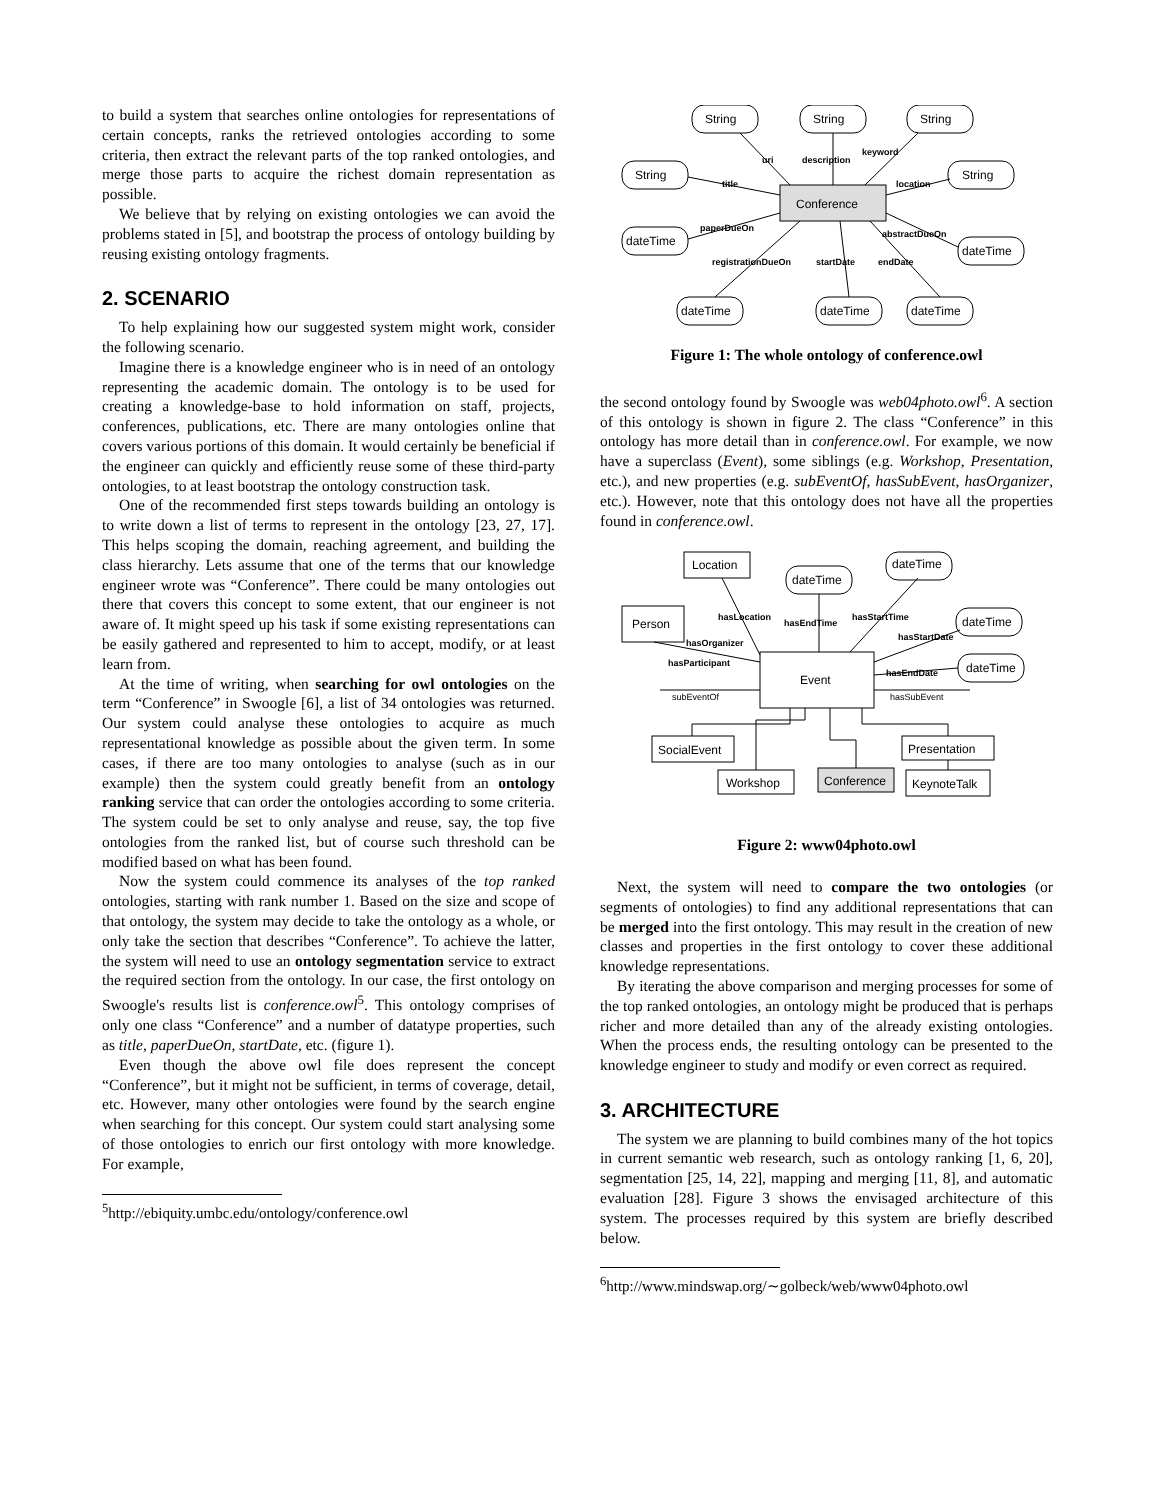to build a system that searches online ontologies for representations of certain concepts, ranks the retrieved ontologies according to some criteria, then extract the relevant parts of the top ranked ontologies, and merge those parts to acquire the richest domain representation as possible.
We believe that by relying on existing ontologies we can avoid the problems stated in [5], and bootstrap the process of ontology building by reusing existing ontology fragments.
2. SCENARIO
To help explaining how our suggested system might work, consider the following scenario.
Imagine there is a knowledge engineer who is in need of an ontology representing the academic domain. The ontology is to be used for creating a knowledge-base to hold information on staff, projects, conferences, publications, etc. There are many ontologies online that covers various portions of this domain. It would certainly be beneficial if the engineer can quickly and efficiently reuse some of these third-party ontologies, to at least bootstrap the ontology construction task.
One of the recommended first steps towards building an ontology is to write down a list of terms to represent in the ontology [23, 27, 17]. This helps scoping the domain, reaching agreement, and building the class hierarchy. Lets assume that one of the terms that our knowledge engineer wrote was “Conference”. There could be many ontologies out there that covers this concept to some extent, that our engineer is not aware of. It might speed up his task if some existing representations can be easily gathered and represented to him to accept, modify, or at least learn from.
At the time of writing, when searching for owl ontologies on the term “Conference” in Swoogle [6], a list of 34 ontologies was returned. Our system could analyse these ontologies to acquire as much representational knowledge as possible about the given term. In some cases, if there are too many ontologies to analyse (such as in our example) then the system could greatly benefit from an ontology ranking service that can order the ontologies according to some criteria. The system could be set to only analyse and reuse, say, the top five ontologies from the ranked list, but of course such threshold can be modified based on what has been found.
Now the system could commence its analyses of the top ranked ontologies, starting with rank number 1. Based on the size and scope of that ontology, the system may decide to take the ontology as a whole, or only take the section that describes “Conference”. To achieve the latter, the system will need to use an ontology segmentation service to extract the required section from the ontology. In our case, the first ontology on Swoogle's results list is conference.owl<sup>5</sup>. This ontology comprises of only one class “Conference” and a number of datatype properties, such as title, paperDueOn, startDate, etc. (figure 1).
Even though the above owl file does represent the concept “Conference”, but it might not be sufficient, in terms of coverage, detail, etc. However, many other ontologies were found by the search engine when searching for this concept. Our system could start analysing some of those ontologies to enrich our first ontology with more knowledge. For example,
<sup>5</sup> http://ebiquity.umbc.edu/ontology/conference.owl
String
String
String
String
String
Conference
dateTime
dateTime
dateTime
dateTime
dateTime
uri
description
keyword
title
location
paperDueOn
abstractDueOn
registrationDueOn
startDate
endDate
Figure 1: The whole ontology of conference.owl
the second ontology found by Swoogle was web04photo.owl<sup>6</sup>. A section of this ontology is shown in figure 2. The class “Conference” in this ontology has more detail than in conference.owl. For example, we now have a superclass (Event), some siblings (e.g. Workshop, Presentation, etc.), and new properties (e.g. subEventOf, hasSubEvent, hasOrganizer, etc.). However, note that this ontology does not have all the properties found in conference.owl.
Location
dateTime
dateTime
Person
dateTime
Event
dateTime
SocialEvent
Presentation
Workshop
Conference
KeynoteTalk
hasLocation
hasEndTime
hasStartTime
hasOrganizer
hasStartDate
hasParticipant
hasEndDate
subEventOf
hasSubEvent
Figure 2: www04photo.owl
Next, the system will need to compare the two ontologies (or segments of ontologies) to find any additional representations that can be merged into the first ontology. This may result in the creation of new classes and properties in the first ontology to cover these additional knowledge representations.
By iterating the above comparison and merging processes for some of the top ranked ontologies, an ontology might be produced that is perhaps richer and more detailed than any of the already existing ontologies. When the process ends, the resulting ontology can be presented to the knowledge engineer to study and modify or even correct as required.
3. ARCHITECTURE
The system we are planning to build combines many of the hot topics in current semantic web research, such as ontology ranking [1, 6, 20], segmentation [25, 14, 22], mapping and merging [11, 8], and automatic evaluation [28]. Figure 3 shows the envisaged architecture of this system. The processes required by this system are briefly described below.
<sup>6</sup> http://www.mindswap.org/∼golbeck/web/www04photo.owl